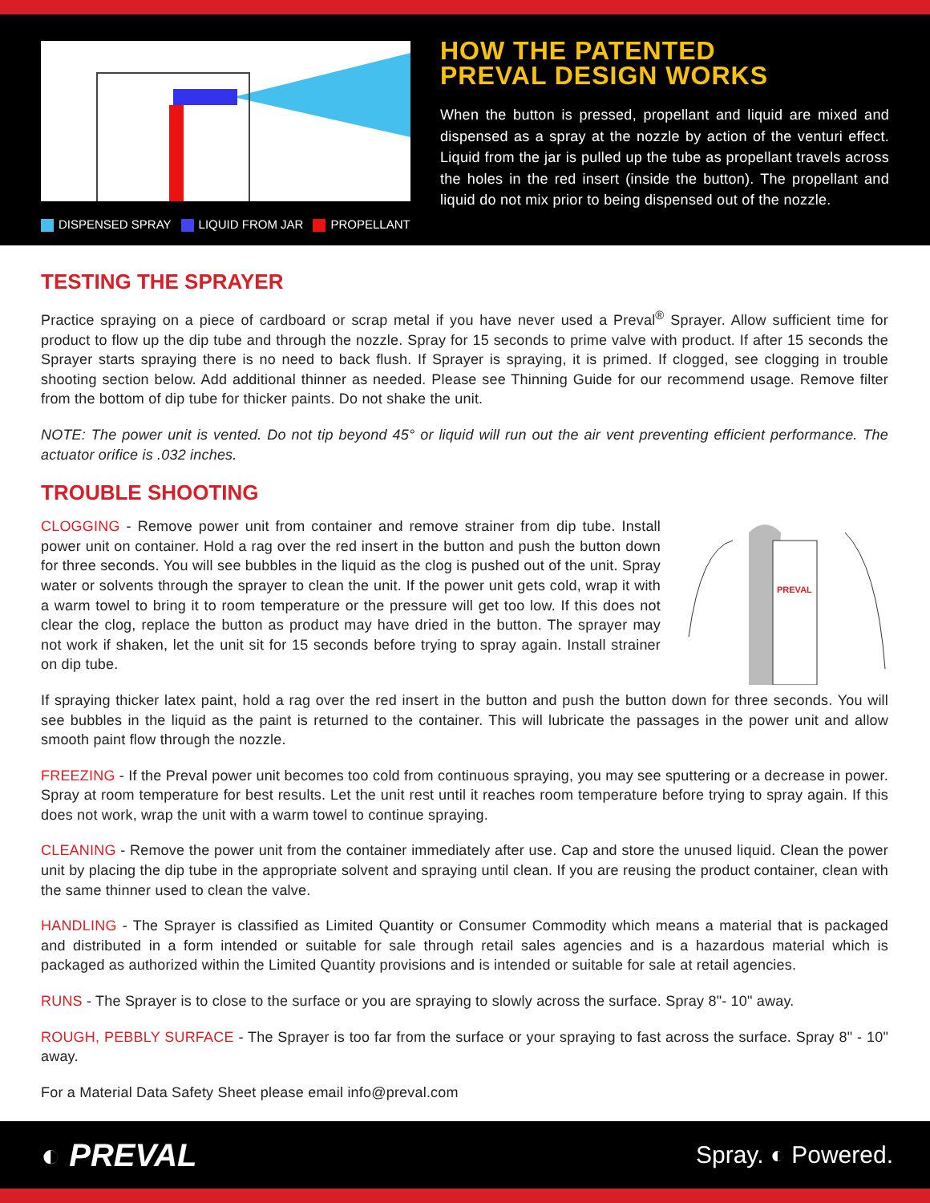DISPENSED SPRAY LIQUID FROM JAR PROPELLANT
HOW THE PATENTED
PREVAL DESIGN WORKS
When the button is pressed, propellant and liquid are mixed and dispensed as a spray at the nozzle by action of the venturi effect. Liquid from the jar is pulled up the tube as propellant travels across the holes in the red insert (inside the button). The propellant and liquid do not mix prior to being dispensed out of the nozzle.
TESTING THE SPRAYER
Practice spraying on a piece of cardboard or scrap metal if you have never used a Preval<sup>®</sup> Sprayer. Allow sufficient time for product to flow up the dip tube and through the nozzle. Spray for 15 seconds to prime valve with product. If after 15 seconds the Sprayer starts spraying there is no need to back flush. If Sprayer is spraying, it is primed. If clogged, see clogging in trouble shooting section below. Add additional thinner as needed. Please see Thinning Guide for our recommend usage. Remove filter from the bottom of dip tube for thicker paints. Do not shake the unit.
NOTE: The power unit is vented. Do not tip beyond 45° or liquid will run out the air vent preventing efficient performance. The actuator orifice is .032 inches.
TROUBLE SHOOTING
CLOGGING - Remove power unit from container and remove strainer from dip tube. Install power unit on container. Hold a rag over the red insert in the button and push the button down for three seconds. You will see bubbles in the liquid as the clog is pushed out of the unit. Spray water or solvents through the sprayer to clean the unit. If the power unit gets cold, wrap it with a warm towel to bring it to room temperature or the pressure will get too low. If this does not clear the clog, replace the button as product may have dried in the button. The sprayer may not work if shaken, let the unit sit for 15 seconds before trying to spray again. Install strainer on dip tube.
PREVAL
If spraying thicker latex paint, hold a rag over the red insert in the button and push the button down for three seconds. You will see bubbles in the liquid as the paint is returned to the container. This will lubricate the passages in the power unit and allow smooth paint flow through the nozzle.
FREEZING - If the Preval power unit becomes too cold from continuous spraying, you may see sputtering or a decrease in power. Spray at room temperature for best results. Let the unit rest until it reaches room temperature before trying to spray again. If this does not work, wrap the unit with a warm towel to continue spraying.
CLEANING - Remove the power unit from the container immediately after use. Cap and store the unused liquid. Clean the power unit by placing the dip tube in the appropriate solvent and spraying until clean. If you are reusing the product container, clean with the same thinner used to clean the valve.
HANDLING - The Sprayer is classified as Limited Quantity or Consumer Commodity which means a material that is packaged and distributed in a form intended or suitable for sale through retail sales agencies and is a hazardous material which is packaged as authorized within the Limited Quantity provisions and is intended or suitable for sale at retail agencies.
RUNS - The Sprayer is to close to the surface or you are spraying to slowly across the surface. Spray 8"- 10" away.
ROUGH, PEBBLY SURFACE - The Sprayer is too far from the surface or your spraying to fast across the surface. Spray 8" - 10" away.
For a Material Data Safety Sheet please email info@preval.com
◐ PREVAL
Spray. ◐ Powered.